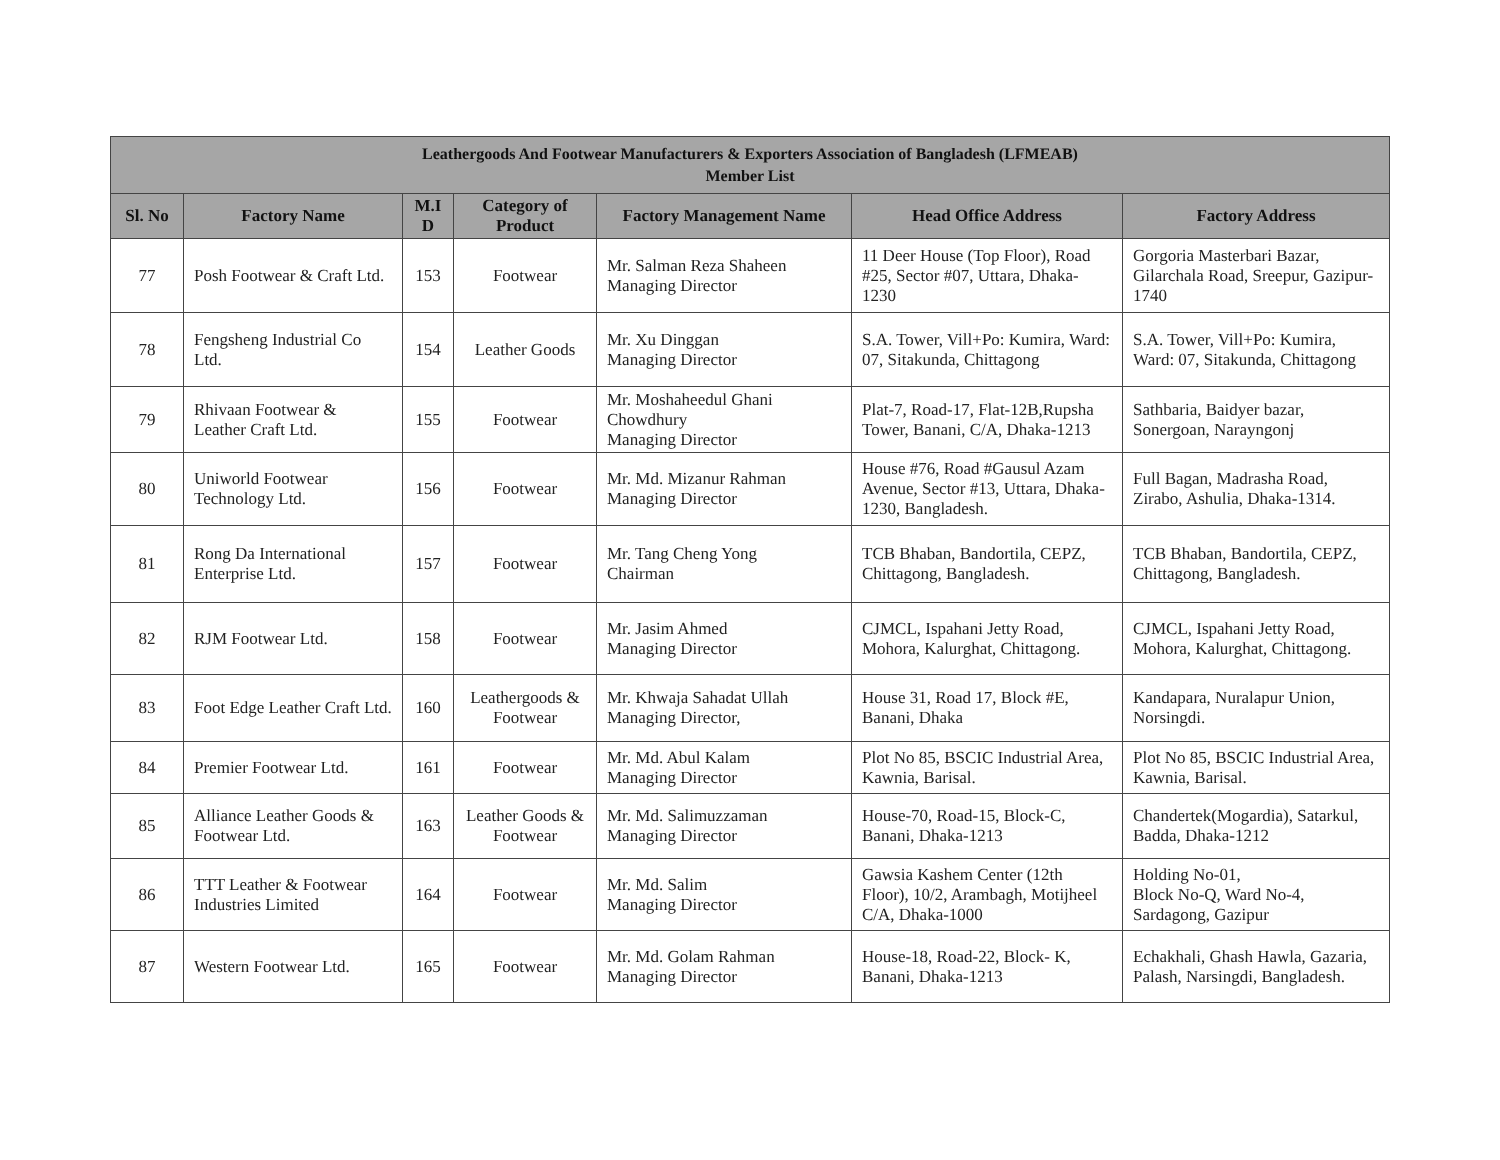| Leathergoods And Footwear Manufacturers & Exporters Association of Bangladesh (LFMEAB) Member List | | | | | | |
| --- | --- | --- | --- | --- | --- | --- |
| Sl. No | Factory Name | M.I D | Category of Product | Factory Management Name | Head Office Address | Factory Address |
| 77 | Posh Footwear & Craft Ltd. | 153 | Footwear | Mr. Salman Reza Shaheen Managing Director | 11 Deer House (Top Floor), Road #25, Sector #07, Uttara, Dhaka-1230 | Gorgoria Masterbari Bazar, Gilarchala Road, Sreepur, Gazipur-1740 |
| 78 | Fengsheng Industrial Co Ltd. | 154 | Leather Goods | Mr. Xu Dinggan Managing Director | S.A. Tower, Vill+Po: Kumira, Ward: 07, Sitakunda, Chittagong | S.A. Tower, Vill+Po: Kumira, Ward: 07, Sitakunda, Chittagong |
| 79 | Rhivaan Footwear & Leather Craft Ltd. | 155 | Footwear | Mr. Moshaheedul Ghani Chowdhury Managing Director | Plat-7, Road-17, Flat-12B,Rupsha Tower, Banani, C/A, Dhaka-1213 | Sathbaria, Baidyer bazar, Sonergoan, Narayngonj |
| 80 | Uniworld Footwear Technology Ltd. | 156 | Footwear | Mr. Md. Mizanur Rahman Managing Director | House #76, Road #Gausul Azam Avenue, Sector #13, Uttara, Dhaka-1230, Bangladesh. | Full Bagan, Madrasha Road, Zirabo, Ashulia, Dhaka-1314. |
| 81 | Rong Da International Enterprise Ltd. | 157 | Footwear | Mr. Tang Cheng Yong Chairman | TCB Bhaban, Bandortila, CEPZ, Chittagong, Bangladesh. | TCB Bhaban, Bandortila, CEPZ, Chittagong, Bangladesh. |
| 82 | RJM Footwear Ltd. | 158 | Footwear | Mr. Jasim Ahmed Managing Director | CJMCL, Ispahani Jetty Road, Mohora, Kalurghat, Chittagong. | CJMCL, Ispahani Jetty Road, Mohora, Kalurghat, Chittagong. |
| 83 | Foot Edge Leather Craft Ltd. | 160 | Leathergoods & Footwear | Mr. Khwaja Sahadat Ullah Managing Director, | House 31, Road 17, Block #E, Banani, Dhaka | Kandapara, Nuralapur Union, Norsingdi. |
| 84 | Premier Footwear Ltd. | 161 | Footwear | Mr. Md. Abul Kalam Managing Director | Plot No 85, BSCIC Industrial Area, Kawnia, Barisal. | Plot No 85, BSCIC Industrial Area, Kawnia, Barisal. |
| 85 | Alliance Leather Goods & Footwear Ltd. | 163 | Leather Goods & Footwear | Mr. Md. Salimuzzaman Managing Director | House-70, Road-15, Block-C, Banani, Dhaka-1213 | Chandertek(Mogardia), Satarkul, Badda, Dhaka-1212 |
| 86 | TTT Leather & Footwear Industries Limited | 164 | Footwear | Mr. Md. Salim Managing Director | Gawsia Kashem Center (12th Floor), 10/2, Arambagh, Motijheel C/A, Dhaka-1000 | Holding No-01, Block No-Q, Ward No-4, Sardagong, Gazipur |
| 87 | Western Footwear Ltd. | 165 | Footwear | Mr. Md. Golam Rahman Managing Director | House-18, Road-22, Block- K, Banani, Dhaka-1213 | Echakhali, Ghash Hawla, Gazaria, Palash, Narsingdi, Bangladesh. |